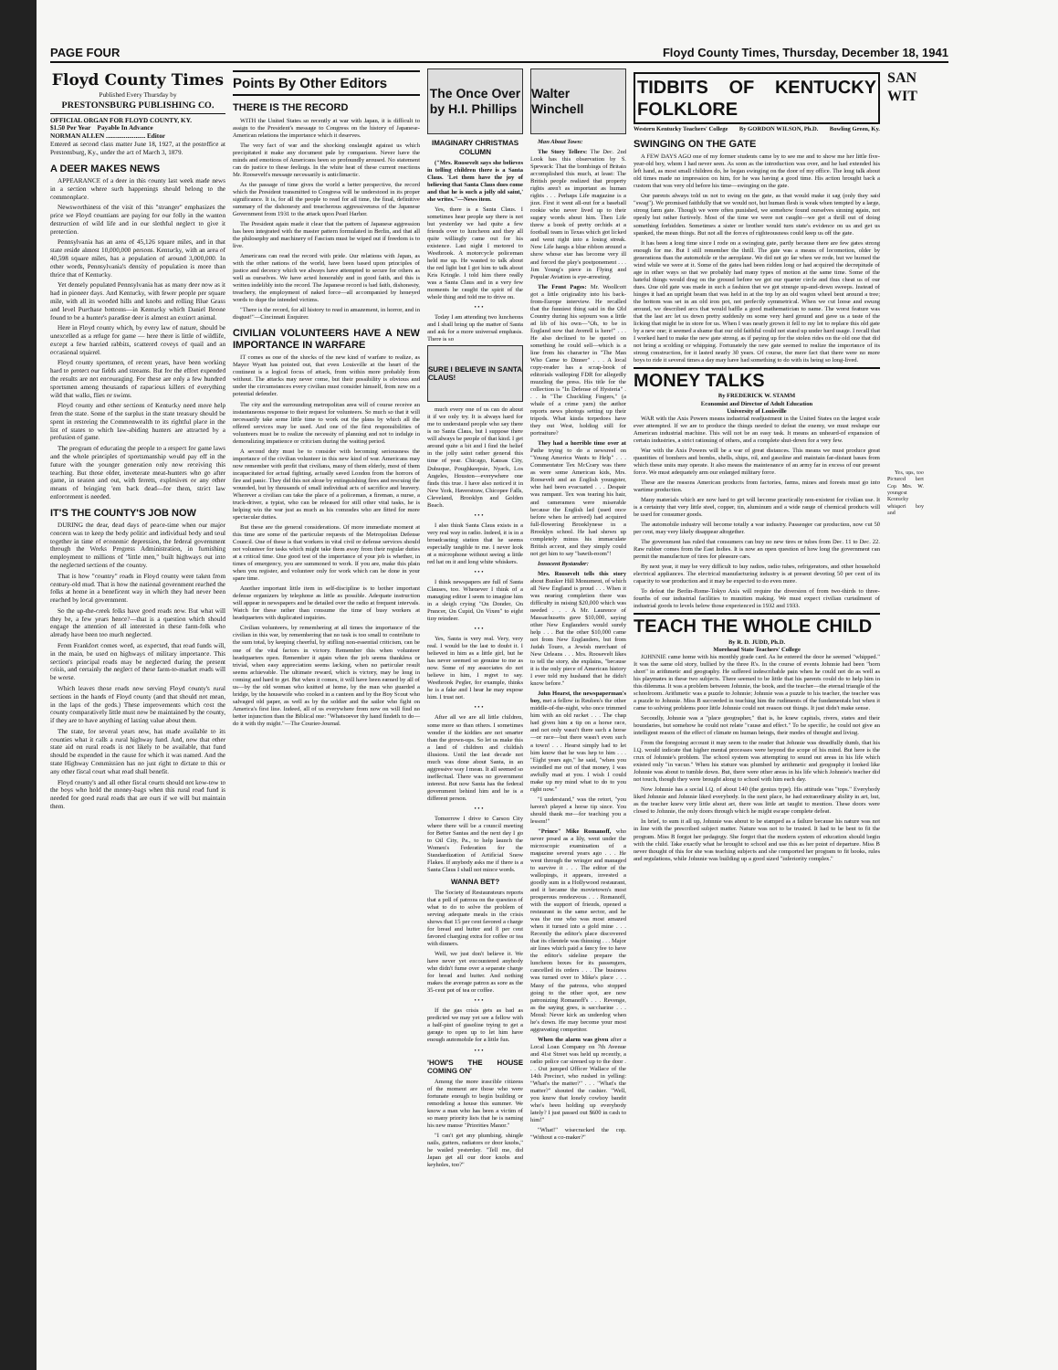PAGE FOUR Floyd County Times, Thursday, December 18, 1941
Floyd County Times
Published Every Thursday by
PRESTONSBURG PUBLISHING CO.
OFFICIAL ORGAN FOR FLOYD COUNTY, KY.
$1.50 Per Year Payable In Advance
NORMAN ALLEN ........................ Editor
Entered as second class matter June 18, 1927, at the postoffice at Prestonsburg, Ky., under the act of March 3, 1879.
A DEER MAKES NEWS
APPEARANCE of a deer in this county last week made news in a section where such happenings should belong to the commonplace.
Newsworthiness of the visit of this "stranger" emphasizes the price we Floyd countians are paying for our folly in the wanton destruction of wild life and in our slothful neglect to give it protection.
Pennsylvania has an area of 45,126 square miles, and in that state reside almost 10,000,000 persons. Kentucky, with an area of 40,598 square miles, has a population of around 3,000,000. In other words, Pennsylvania's density of population is more than thrice that of Kentucky.
Yet densely populated Pennsylvania has as many deer now as it had in pioneer days. And Kentucky, with fewer people per square mile, with all its wooded hills and knobs and rolling Blue Grass and level Purchase bottoms—in Kentucky which Daniel Boone found to be a hunter's paradise deer is almost an extinct animal.
Here in Floyd county which, by every law of nature, should be unexcelled as a refuge for game — here there is little of wildlife, except a few harried rabbits, scattered coveys of quail and an occasional squirrel.
Floyd county sportsmen, of recent years, have been working hard to protect our fields and streams. But for the effort expended the results are not encouraging. For these are only a few hundred sportsmen among thousands of rapacious killers of everything wild that walks, flies or swims.
Floyd county and other sections of Kentucky need more help from the state. Some of the surplus in the state treasury should be spent in restoring the Commonwealth to its rightful place in the list of states to which law-abiding hunters are attracted by a profusion of game.
The program of educating the people to a respect for game laws and the whole principles of sportsmanship would pay off in the future with the younger generation only now receiving this teaching. But those older, inveterate meat-hunters who go after game, in season and out, with ferrets, explosives or any other means of bringing 'em back dead—for them, strict law enforcement is needed.
IT'S THE COUNTY'S JOB NOW
DURING the dear, dead days of peace-time when our major concern was to keep the body politic and individual body and soul together in time of economic depression, the federal government through the Works Progress Administration, in furnishing employment to millions of "little men," built highways out into the neglected sections of the country.
That is how "country" roads in Floyd county were taken from century-old mud. That is how the national government reached the folks at home in a beneficent way in which they had never been reached by local government.
So the up-the-creek folks have good roads now. But what will they be, a few years hence?—that is a question which should engage the attention of all interested in these farm-folk who already have been too much neglected.
From Frankfort comes word, as expected, that road funds will, in the main, be used on highways of military importance. This section's principal roads may be neglected during the present crisis, and certainly the neglect of these farm-to-market roads will be worse.
Which leaves those roads now serving Floyd county's rural sections in the hands of Floyd county (and that should not mean, in the laps of the gods.) These improvements which cost the county comparatively little must now be maintained by the county, if they are to have anything of lasting value about them.
The state, for several years now, has made available to its counties what it calls a rural highway fund. And, now that other state aid on rural roads is not likely to be available, that fund should be expended in the cause for which it was named. And the state Highway Commission has no just right to dictate to this or any other fiscal court what road shall benefit.
Floyd county's and all other fiscal courts should not kow-tow to the boys who hold the money-bags when this rural road fund is needed for good rural roads that are ours if we will but maintain them.
Points By Other Editors
THERE IS THE RECORD
WITH the United States so recently at war with Japan, it is difficult to assign to the President's message to Congress on the history of Japanese-American relations the importance which it deserves.
The very fact of war and the shocking onslaught against us which precipitated it make any document pale by comparison. Never have the minds and emotions of Americans been so profoundly aroused. No statement can do justice to these feelings. In the white heat of these current reactions Mr. Roosevelt's message necessarily is anticlimactic.
As the passage of time gives the world a better perspective, the record which the President transmitted to Congress will be understood in its proper significance. It is, for all the people to read for all time, the final, definitive summary of the dishonesty and treacherous aggressiveness of the Japanese Government from 1931 to the attack upon Pearl Harbor.
The President again made it clear that the pattern of Japanese aggression has been integrated with the master pattern formulated in Berlin, and that all the philosophy and machinery of Fascism must be wiped out if freedom is to live.
Americans can read the record with pride. Our relations with Japan, as with the other nations of the world, have been based upon principles of justice and decency which we always have attempted to secure for others as well as ourselves. We have acted honorably and in good faith, and this is written indelibly into the record. The Japanese record is bad faith, dishonesty, treachery, the employment of naked force—all accompanied by honeyed words to dupe the intended victims.
"There is the record, for all history to read in amazement, in horror, and in disgust!"—Cincinnati Enquirer.
CIVILIAN VOLUNTEERS HAVE A NEW IMPORTANCE IN WARFARE
IT comes as one of the shocks of the new kind of warfare to realize, as Mayor Wyatt has pointed out, that even Louisville at the heart of the continent is a logical focus of attack, from within more probably from without. The attacks may never come, but their possibility is obvious and under the circumstances every civilian must consider himself, from now on a potential defender.
The city and the surrounding metropolitan area will of course receive an instantaneous response to their request for volunteers. So much so that it will necessarily take some little time to work out the plans by which all the offered services may be used. And one of the first responsibilities of volunteers must be to realize the necessity of planning and not to indulge in demoralizing impatience or criticism during the waiting period.
A second duty must be to consider with becoming seriousness the importance of the civilian volunteer in this new kind of war. Americans may now remember with profit that civilians, many of them elderly, most of them incapacitated for actual fighting, actually saved London from the horrors of fire and panic. They did this not alone by extinguishing fires and rescuing the wounded, but by thousands of small individual acts of sacrifice and bravery. Wherever a civilian can take the place of a policeman, a fireman, a nurse, a truck-driver, a typist, who can be released for still other vital tasks, he is helping win the war just as much as his comrades who are fitted for more spectacular duties.
But these are the general considerations. Of more immediate moment at this time are some of the particular requests of the Metropolitan Defense Council. One of these is that workers in vital civil or defense services should not volunteer for tasks which might take them away from their regular duties at a critical time. One good test of the importance of your job is whether, in times of emergency, you are summoned to work. If you are, make this plain when you register, and volunteer only for work which can be done in your spare time.
Another important little item in self-discipline is to bother important defense organizers by telephone as little as possible. Adequate instruction will appear in newspapers and be detailed over the radio at frequent intervals. Watch for these rather than consume the time of busy workers at headquarters with duplicated inquiries.
Civilian volunteers, by remembering at all times the importance of the civilian in this war, by remembering that no task is too small to contribute to the sum total, by keeping cheerful, by stifling non-essential criticism, can be one of the vital factors in victory. Remember this when volunteer headquarters open. Remember it again when the job seems thankless or trivial, when easy appreciation seems lacking, when no particular result seems achievable. The ultimate reward, which is victory, may be long in coming and hard to get. But when it comes, it will have been earned by all of us—by the old woman who knitted at home, by the man who guarded a bridge, by the housewife who cooked in a canteen and by the Boy Scout who salvaged old paper, as well as by the soldier and the sailor who fight on America's first line. Indeed, all of us everywhere from now on will find no better injunction than the Biblical one: "Whatsoever thy hand findeth to do—do it with thy might."—The Courier-Journal.
The Once Over
by H.I. Phillips
IMAGINARY CHRISTMAS COLUMN
("Mrs. Roosevelt says she believes in telling children there is a Santa Claus. 'Let them have the joy of believing that Santa Claus does come and that he is such a jolly old saint,' she writes."—News item.
Yes, there is a Santa Claus. I sometimes hear people say there is not but yesterday we had quite a few friends over to luncheon and they all quite willingly came out for his existence. Last night I motored to Westbrook. A motorcycle policeman held me up. He wanted to talk about the red light but I got him to talk about Kris Kringle. I told him there really was a Santa Claus and in a very few moments he caught the spirit of the whole thing and told me to drive on.
• • •
Today I am attending two luncheons and I shall bring up the matter of Santa and ask for a more universal emphasis. There is so
SURE I BELIEVE IN SANTA CLAUS!
much every one of us can do about it if we only try. It is always hard for me to understand people who say there is no Santa Claus, but I suppose there will always be people of that kind. I get around quite a bit and I find the belief in the jolly saint rather general this time of year. Chicago, Kansas City, Dubuque, Poughkeepsie, Nyack, Los Angeles, Houston—everywhere one finds this true. I have also noticed it in New York, Haverstraw, Chicopee Falls, Cleveland, Brooklyn and Golden Beach.
• • •
I also think Santa Claus exists in a very real way in radio. Indeed, it is in a broadcasting station that he seems especially tangible to me. I never look at a microphone without seeing a little red hat on it and long white whiskers.
• • •
I think newspapers are full of Santa Clauses, too. Whenever I think of a managing editor I seem to imagine him in a sleigh crying "On Donder, On Prancer, On Cupid, On Vixen" to eight tiny reindeer.
• • •
Yes, Santa is very real. Very, very real. I would be the last to doubt it. I believed in him as a little girl, but he has never seemed so genuine to me as now. Some of my associates do not believe in him, I regret to say. Westbrook Pegler, for example, thinks he is a fake and I hear he may expose him. I trust not.
• • •
After all we are all little children, some more so than others. I sometimes wonder if the kiddies are not smarter than the grown-ups. So let us make this a land of children and childish illusions. Until the last decade not much was done about Santa, in an aggressive way I mean. It all seemed so ineffectual. There was no government interest. But now Santa has the federal government behind him and he is a different person.
• • •
Tomorrow I drive to Carson City where there will be a council meeting for Better Santas and the next day I go to Oil City, Pa., to help launch the Women's Federation for the Standardization of Artificial Snow Flakes. If anybody asks me if there is a Santa Claus I shall not mince words.
WANNA BET?
The Society of Restaurateurs reports that a poll of patrons on the question of what to do to solve the problem of serving adequate meals in the crisis shows that 15 per cent favored a charge for bread and butter and 8 per cent favored charging extra for coffee or tea with dinners.
Well, we just don't believe it. We have never yet encountered anybody who didn't fume over a separate charge for bread and butter. And nothing makes the average patron as sore as the 35-cent pot of tea or coffee.
• • •
If the gas crisis gets as bad as predicted we may yet see a fellow with a half-pint of gasoline trying to get a garage to open up to let him have enough automobile for a little fun.
• • •
'HOW'S THE HOUSE COMING ON'
Among the more irascible citizens of the moment are those who were fortunate enough to begin building or remodeling a house this summer. We know a man who has been a victim of so many priority lists that he is naming his new manse "Priorities Manor."
"I can't get any plumbing, shingle nails, gutters, radiators or door knobs," he wailed yesterday. "Tell me, did Japan get all our door knobs and keyholes, too?"
Walter Winchell
Man About Town:
The Story Tellers: The Dec. 2nd Look has this observation by S. Spewack: That the bombings of Britain accomplished this much, at least: The British people realized that property rights aren't as important as human rights . . . Perhaps Life magazine is a jinx. First it went all-out for a baseball rookie who never lived up to their sugary words about him. Then Life threw a book of pretty orchids at a football team in Texas which got licked and went right into a losing streak. Now Life hangs a blue ribbon around a show whose star has become very ill and forced the play's postponement . . . Jim Young's piece in Flying and Popular Aviation is eye-arresting.
The Front Pages: Mr. Woollcott got a little originality into his back-from-Europe interview. He recalled that the funniest thing said in the Old Country during his sojourn was a little ad lib of his own—"Oh, to be in England now that Averell is here!" . . . He also declined to be quoted on something he could sell—which is a line from his character in "The Man Who Came to Dinner" . . . A local copy-reader has a scrap-book of editorials walloping FDR for allegedly muzzling the press. His title for the collection is "In Defense of Hysteria" . . . In "The Chuckling Fingers," (a whale of a crime yarn) the author reports news photogs setting up their tripods. What kinda torpedoes have they out West, holding still for portraiture?
They had a horrible time over at Pathe trying to do a newsreel on "Young America Wants to Help" . . . Commentator Tex McCrary was there as were some American kids, Mrs. Roosevelt and an English youngster, who had been evacuated . . . Despair was rampant. Tex was tearing his hair, and cameramen were miserable because the English lad (used once before when he arrived) had acquired full-flowering Brooklynese in a Brooklyn school. He had shown up completely minus his immaculate British accent, and they simply could not get him to say "bawth-room"!
Innocent Bystander:
Mrs. Roosevelt tells this story about Bunker Hill Monument, of which all New England is proud . . . When it was nearing completion there was difficulty in raising $20,000 which was needed . . . A Mr. Laurence of Massachusetts gave $10,000, saying other New Englanders would surely help . . . But the other $10,000 came not from New Englanders, but from Judah Touro, a Jewish merchant of New Orleans . . . Mrs. Roosevelt likes to tell the story, she explains, "because it is the only piece of American history I ever told my husband that he didn't know before."
John Hearst, the newspaperman's boy, met a fellow in Reuben's the other middle-of-the-night, who once trimmed him with an old racket . . . The chap had given him a tip on a horse race, and not only wasn't there such a horse—or race—but there wasn't even such a town! . . . Hearst simply had to let him know that he was hep to him . . . "Eight years ago," he said, "when you swindled me out of that money, I was awfully mad at you. I wish I could make up my mind what to do to you right now."
"I understand," was the retort, "you haven't played a horse tip since. You should thank me—for teaching you a lesson!"
"Prince" Mike Romanoff, who never posed as a lily, went under the microscopic examination of a magazine several years ago . . . He went through the wringer and managed to survive it . . . The editor of the wallopings, it appears, invested a goodly sum in a Hollywood restaurant, and it became the movietown's most prosperous rendezvous . . . Romanoff, with the support of friends, opened a restaurant in the same sector, and he was the one who was most amazed when it turned into a gold mine . . . Recently the editor's place discovered that its clientele was thinning . . . Major air lines which paid a fancy fee to have the editor's sideline prepare the luncheon boxes for its passengers, cancelled its orders . . . The business was turned over to Mike's place . . . Many of the patrons, who stopped going to the other spot, are now patronizing Romanoff's . . . Revenge, as the saying goes, is saccharine . . . Moral: Never kick an underdog when he's down. He may become your most aggravating competitor.
When the alarm was given after a Local Loan Company on 7th Avenue and 41st Street was held up recently, a radio police car sirened up to the door . . . Out jumped Officer Wallace of the 14th Precinct, who rushed in yelling: "What's the matter?" . . . "What's the matter?" shouted the cashier. "Well, you know that lonely cowboy bandit who's been holding up everybody lately? I just passed out $600 in cash to him!"
"What!" wisecracked the cop. "Without a co-maker?"
TIDBITS OF KENTUCKY FOLKLORE
Western Kentucky Teachers' College By GORDON WILSON, Ph.D. Bowling Green, Ky.
SWINGING ON THE GATE
A FEW DAYS AGO one of my former students came by to see me and to show me her little five-year-old boy, whom I had never seen. As soon as the introduction was over, and he had extended his left hand, as most small children do, he began swinging on the door of my office. The long talk about old times made no impression on him, for he was having a good time. His action brought back a custom that was very old before his time—swinging on the gate.
Our parents always told us not to swing on the gate, as that would make it sag (only they said "swag"). We promised faithfully that we would not, but human flesh is weak when tempted by a large, strong farm gate. Though we were often punished, we somehow found ourselves sinning again, not openly but rather furtively. Most of the time we were not caught—we got a thrill out of doing something forbidden. Sometimes a sister or brother would turn state's evidence on us and get us spanked, the mean things. But not all the forces of righteousness could keep us off the gate.
It has been a long time since I rode on a swinging gate, partly because there are few gates strong enough for me. But I still remember the thrill. The gate was a means of locomotion, older by generations than the automobile or the aeroplane. We did not go far when we rode, but we burned the wind while we were at it. Some of the gates had been ridden long or had acquired the decrepitude of age in other ways so that we probably had many types of motion at the same time. Some of the hateful things would drag on the ground before we got our quarter circle and thus cheat us of our dues. One old gate was made in such a fashion that we got strange up-and-down sweeps. Instead of hinges it had an upright beam that was held in at the top by an old wagon wheel bent around a tree; the bottom was set in an old iron pot, not perfectly symmetrical. When we cut loose and swung around, we described arcs that would baffle a good mathematician to name. The worst feature was that the last arc let us down pretty suddenly on some very hard ground and gave us a taste of the licking that might be in store for us. When I was nearly grown it fell to my lot to replace this old gate by a new one; it seemed a shame that our old faithful could not stand up under hard usage. I recall that I worked hard to make the new gate strong, as if paying up for the stolen rides on the old one that did not bring a scolding or whipping. Fortunately the new gate seemed to realize the importance of its strong construction, for it lasted nearly 30 years. Of course, the mere fact that there were no more boys to ride it several times a day may have had something to do with its being so long-lived.
MONEY TALKS
By FREDERICK W. STAMM
Economist and Director of Adult Education
University of Louisville
WAR with the Axis Powers means industrial readjustment in the United States on the largest scale ever attempted. If we are to produce the things needed to defeat the enemy, we must reshape our American industrial machine. This will not be an easy task. It means an unheard-of expansion of certain industries, a strict rationing of others, and a complete shut-down for a very few.
War with the Axis Powers will be a war of great distances. This means we must produce great quantities of bombers and bombs, shells, ships, oil, and gasoline and maintain far-distant bases from which these units may operate. It also means the maintenance of an army far in excess of our present force. We must adequately arm our enlarged military force.
These are the reasons American products from factories, farms, mines and forests must go into wartime production.
Many materials which are now hard to get will become practically non-existent for civilian use. It is a certainty that very little steel, copper, tin, aluminum and a wide range of chemical products will be used for consumer goods.
The automobile industry will become totally a war industry. Passenger car production, now cut 50 per cent, may very likely disappear altogether.
The government has ruled that consumers can buy no new tires or tubes from Dec. 11 to Dec. 22. Raw rubber comes from the East Indies. It is now an open question of how long the government can permit the manufacture of tires for pleasure cars.
By next year, it may be very difficult to buy radios, radio tubes, refrigerators, and other household electrical appliances. The electrical manufacturing industry is at present devoting 50 per cent of its capacity to war production and it may be expected to do even more.
To defeat the Berlin-Rome-Tokyo Axis will require the diversion of from two-thirds to three-fourths of our industrial facilities to munition making. We must expect civilian curtailment of industrial goods to levels below those experienced in 1932 and 1933.
TEACH THE WHOLE CHILD
By R. D. JUDD, Ph.D.
Morehead State Teachers' College
JOHNNIE came home with his monthly grade card. As he entered the door he seemed "whipped." It was the same old story, bullied by the three R's. In the course of events Johnnie had been "born short" in arithmetic and geography. He suffered indescribable pain when he could not do as well as his playmates in these two subjects. There seemed to be little that his parents could do to help him in this dilemma. It was a problem between Johnnie, the book, and the teacher—the eternal triangle of the schoolroom. Arithmetic was a puzzle to Johnnie; Johnnie was a puzzle to his teacher, the teacher was a puzzle to Johnnie. Miss B succeeded in teaching him the rudiments of the fundamentals but when it came to solving problems poor little Johnnie could not reason out things. It just didn't make sense.
Secondly, Johnnie was a "place geographer," that is, he knew capitals, rivers, states and their boundaries, but somehow he could not relate "cause and effect." To be specific, he could not give an intelligent reason of the effect of climate on human beings, their modes of thought and living.
From the foregoing account it may seem to the reader that Johnnie was dreadfully dumb, that his I.Q. would indicate that higher mental processes were beyond the scope of his mind. But here is the crux of Johnnie's problem. The school system was attempting to sound out areas in his life which existed only "in vacuo." When his stature was plumbed by arithmetic and geography it looked like Johnnie was about to tumble down. But, there were other areas in his life which Johnnie's teacher did not touch, though they were brought along to school with him each day.
Now Johnnie has a social I.Q. of about 140 (the genius type). His attitude was "tops." Everybody liked Johnnie and Johnnie liked everybody. In the next place, he had extraordinary ability in art, but, as the teacher knew very little about art, there was little art taught to mention. These doors were closed to Johnnie, the only doors through which he might escape complete defeat.
In brief, to sum it all up, Johnnie was about to be stamped as a failure because his nature was not in line with the prescribed subject matter. Nature was not to be trusted. It had to be bent to fit the program. Miss B forgot her pedagogy. She forgot that the modern system of education should begin with the child. Take exactly what he brought to school and use this as her point of departure. Miss B never thought of this for she was teaching subjects and she comported her program to fit books, rules and regulations, while Johnnie was building up a good sized "inferiority complex."
SAN WIT
Yes, ups, too Pictured bert Cop Mrs. W. youngest Kentucky whisperi boy and